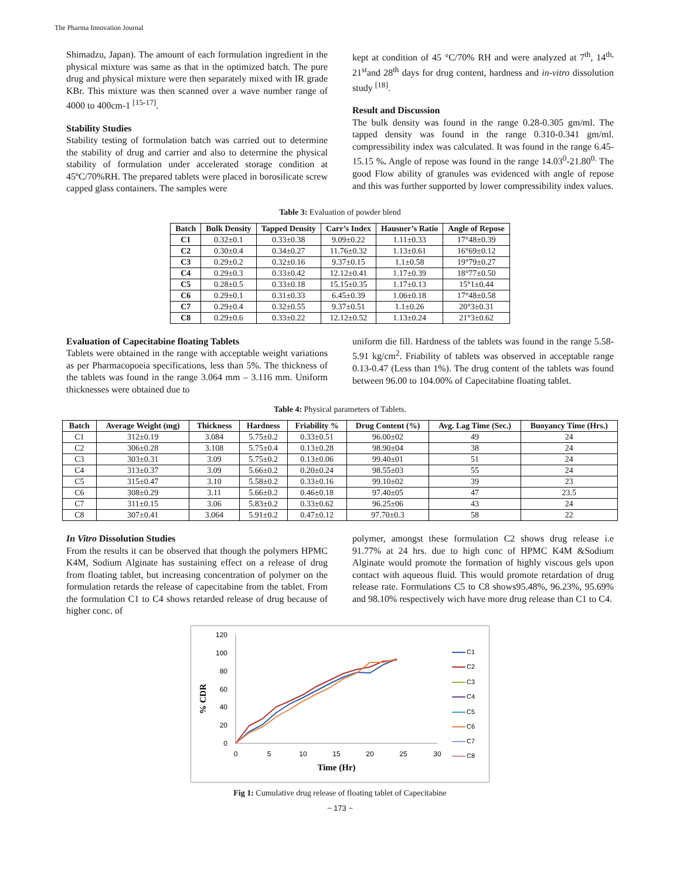The Pharma Innovation Journal
Shimadzu, Japan). The amount of each formulation ingredient in the physical mixture was same as that in the optimized batch. The pure drug and physical mixture were then separately mixed with IR grade KBr. This mixture was then scanned over a wave number range of 4000 to 400cm-1 <sup>[15-17]</sup>.
Stability Studies
Stability testing of formulation batch was carried out to determine the stability of drug and carrier and also to determine the physical stability of formulation under accelerated storage condition at 45ºC/70%RH. The prepared tablets were placed in borosilicate screw capped glass containers. The samples were
kept at condition of 45 °C/70% RH and were analyzed at 7<sup>th</sup>, 14<sup>th,</sup> 21<sup>st</sup>and 28<sup>th</sup> days for drug content, hardness and in-vitro dissolution study <sup>[18]</sup>.
Result and Discussion
The bulk density was found in the range 0.28-0.305 gm/ml. The tapped density was found in the range 0.310-0.341 gm/ml. compressibility index was calculated. It was found in the range 6.45-15.15 %. Angle of repose was found in the range 14.03<sup>0</sup>-21.80<sup>0.</sup> The good Flow ability of granules was evidenced with angle of repose and this was further supported by lower compressibility index values.
Table 3: Evaluation of powder blend
| Batch | Bulk Density | Tapped Density | Carr’s Index | Hausner’s Ratio | Angle of Repose |
| --- | --- | --- | --- | --- | --- |
| C1 | 0.32±0.1 | 0.33±0.38 | 9.09±0.22 | 1.11±0.33 | 17°48±0.39 |
| C2 | 0.30±0.4 | 0.34±0.27 | 11.76±0.32 | 1.13±0.61 | 16°69±0.12 |
| C3 | 0.29±0.2 | 0.32±0.16 | 9.37±0.15 | 1.1±0.58 | 19°79±0.27 |
| C4 | 0.29±0.3 | 0.33±0.42 | 12.12±0.41 | 1.17±0.39 | 18°77±0.50 |
| C5 | 0.28±0.5 | 0.33±0.18 | 15.15±0.35 | 1.17±0.13 | 15°1±0.44 |
| C6 | 0.29±0.1 | 0.31±0.33 | 6.45±0.39 | 1.06±0.18 | 17°48±0.58 |
| C7 | 0.29±0.4 | 0.32±0.55 | 9.37±0.51 | 1.1±0.26 | 20°3±0.31 |
| C8 | 0.29±0.6 | 0.33±0.22 | 12.12±0.52 | 1.13±0.24 | 21°3±0.62 |
Evaluation of Capecitabine floating Tablets
Tablets were obtained in the range with acceptable weight variations as per Pharmacopoeia specifications, less than 5%. The thickness of the tablets was found in the range 3.064 mm – 3.116 mm. Uniform thicknesses were obtained due to
uniform die fill. Hardness of the tablets was found in the range 5.58-5.91 kg/cm<sup>2</sup>. Friability of tablets was observed in acceptable range 0.13-0.47 (Less than 1%). The drug content of the tablets was found between 96.00 to 104.00% of Capecitabine floating tablet.
Table 4: Physical parameters of Tablets.
| Batch | Average Weight (mg) | Thickness | Hardness | Friability % | Drug Content (%) | Avg. Lag Time (Sec.) | Buoyancy Time (Hrs.) |
| --- | --- | --- | --- | --- | --- | --- | --- |
| C1 | 312±0.19 | 3.084 | 5.75±0.2 | 0.33±0.51 | 96.00±02 | 49 | 24 |
| C2 | 306±0.28 | 3.108 | 5.75±0.4 | 0.13±0.28 | 98.90±04 | 38 | 24 |
| C3 | 303±0.31 | 3.09 | 5.75±0.2 | 0.13±0.06 | 99.40±01 | 51 | 24 |
| C4 | 313±0.37 | 3.09 | 5.66±0.2 | 0.20±0.24 | 98.55±03 | 55 | 24 |
| C5 | 315±0.47 | 3.10 | 5.58±0.2 | 0.33±0.16 | 99.10±02 | 39 | 23 |
| C6 | 308±0.29 | 3.11 | 5.66±0.2 | 0.46±0.18 | 97.40±05 | 47 | 23.5 |
| C7 | 311±0.15 | 3.06 | 5.83±0.2 | 0.33±0.62 | 96.25±06 | 43 | 24 |
| C8 | 307±0.41 | 3.064 | 5.91±0.2 | 0.47±0.12 | 97.70±0.3 | 58 | 22 |
In Vitro Dissolution Studies
From the results it can be observed that though the polymers HPMC K4M, Sodium Alginate has sustaining effect on a release of drug from floating tablet, but increasing concentration of polymer on the formulation retards the release of capecitabine from the tablet. From the formulation C1 to C4 shows retarded release of drug because of higher conc. of
polymer, amongst these formulation C2 shows drug release i.e 91.77% at 24 hrs. due to high conc of HPMC K4M &Sodium Alginate would promote the formation of highly viscous gels upon contact with aqueous fluid. This would promote retardation of drug release rate. Formulations C5 to C8 shows95.48%, 96.23%, 95.69% and 98.10% respectively wich have more drug release than C1 to C4.
% CDR
120
100
80
60
40
20
0
0
5
10
15
20
25
30
Time (Hr)
C1
C2
C3
C4
C5
C6
C7
C8
Fig 1: Cumulative drug release of floating tablet of Capecitabine
~ 173 ~